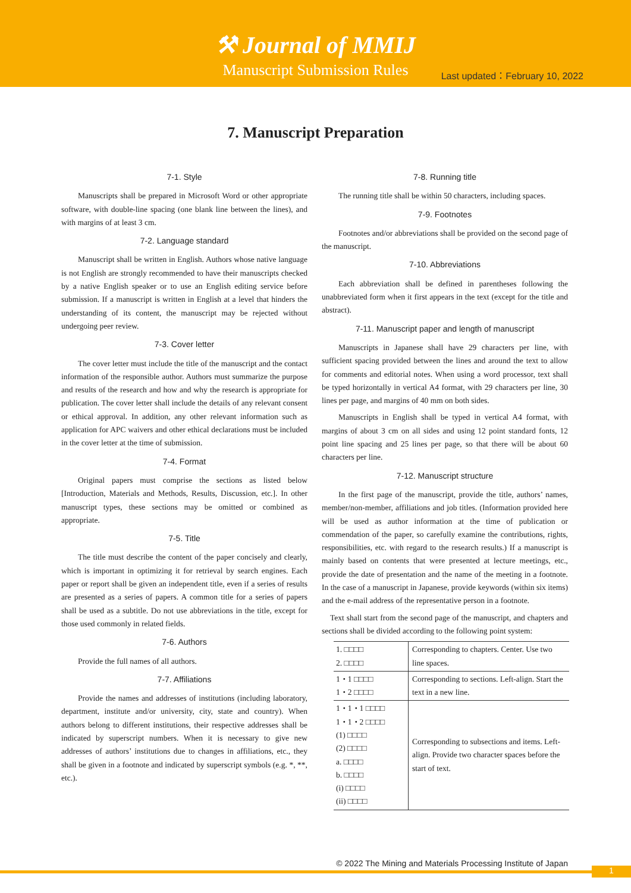⚒ Journal of MMIJ
Manuscript Submission Rules
Last updated：February 10, 2022
7. Manuscript Preparation
7-1. Style
Manuscripts shall be prepared in Microsoft Word or other appropriate software, with double-line spacing (one blank line between the lines), and with margins of at least 3 cm.
7-2. Language standard
Manuscript shall be written in English. Authors whose native language is not English are strongly recommended to have their manuscripts checked by a native English speaker or to use an English editing service before submission. If a manuscript is written in English at a level that hinders the understanding of its content, the manuscript may be rejected without undergoing peer review.
7-3. Cover letter
The cover letter must include the title of the manuscript and the contact information of the responsible author. Authors must summarize the purpose and results of the research and how and why the research is appropriate for publication. The cover letter shall include the details of any relevant consent or ethical approval. In addition, any other relevant information such as application for APC waivers and other ethical declarations must be included in the cover letter at the time of submission.
7-4. Format
Original papers must comprise the sections as listed below [Introduction, Materials and Methods, Results, Discussion, etc.]. In other manuscript types, these sections may be omitted or combined as appropriate.
7-5. Title
The title must describe the content of the paper concisely and clearly, which is important in optimizing it for retrieval by search engines. Each paper or report shall be given an independent title, even if a series of results are presented as a series of papers. A common title for a series of papers shall be used as a subtitle. Do not use abbreviations in the title, except for those used commonly in related fields.
7-6. Authors
Provide the full names of all authors.
7-7. Affiliations
Provide the names and addresses of institutions (including laboratory, department, institute and/or university, city, state and country). When authors belong to different institutions, their respective addresses shall be indicated by superscript numbers. When it is necessary to give new addresses of authors’ institutions due to changes in affiliations, etc., they shall be given in a footnote and indicated by superscript symbols (e.g. *, **, etc.).
7-8. Running title
The running title shall be within 50 characters, including spaces.
7-9. Footnotes
Footnotes and/or abbreviations shall be provided on the second page of the manuscript.
7-10. Abbreviations
Each abbreviation shall be defined in parentheses following the unabbreviated form when it first appears in the text (except for the title and abstract).
7-11. Manuscript paper and length of manuscript
Manuscripts in Japanese shall have 29 characters per line, with sufficient spacing provided between the lines and around the text to allow for comments and editorial notes. When using a word processor, text shall be typed horizontally in vertical A4 format, with 29 characters per line, 30 lines per page, and margins of 40 mm on both sides.
Manuscripts in English shall be typed in vertical A4 format, with margins of about 3 cm on all sides and using 12 point standard fonts, 12 point line spacing and 25 lines per page, so that there will be about 60 characters per line.
7-12. Manuscript structure
In the first page of the manuscript, provide the title, authors’ names, member/non-member, affiliations and job titles. (Information provided here will be used as author information at the time of publication or commendation of the paper, so carefully examine the contributions, rights, responsibilities, etc. with regard to the research results.) If a manuscript is mainly based on contents that were presented at lecture meetings, etc., provide the date of presentation and the name of the meeting in a footnote. In the case of a manuscript in Japanese, provide keywords (within six items) and the e-mail address of the representative person in a footnote.
Text shall start from the second page of the manuscript, and chapters and sections shall be divided according to the following point system:
| 1. □□□□ 2. □□□□ | Corresponding to chapters. Center. Use two line spaces. |
| 1・1 □□□□ 1・2 □□□□ | Corresponding to sections. Left-align. Start the text in a new line. |
| 1・1・1 □□□□ 1・1・2 □□□□ (1) □□□□ (2) □□□□ a. □□□□ b. □□□□ (i) □□□□ (ii) □□□□ | Corresponding to subsections and items. Left-align. Provide two character spaces before the start of text. |
© 2022 The Mining and Materials Processing Institute of Japan
1